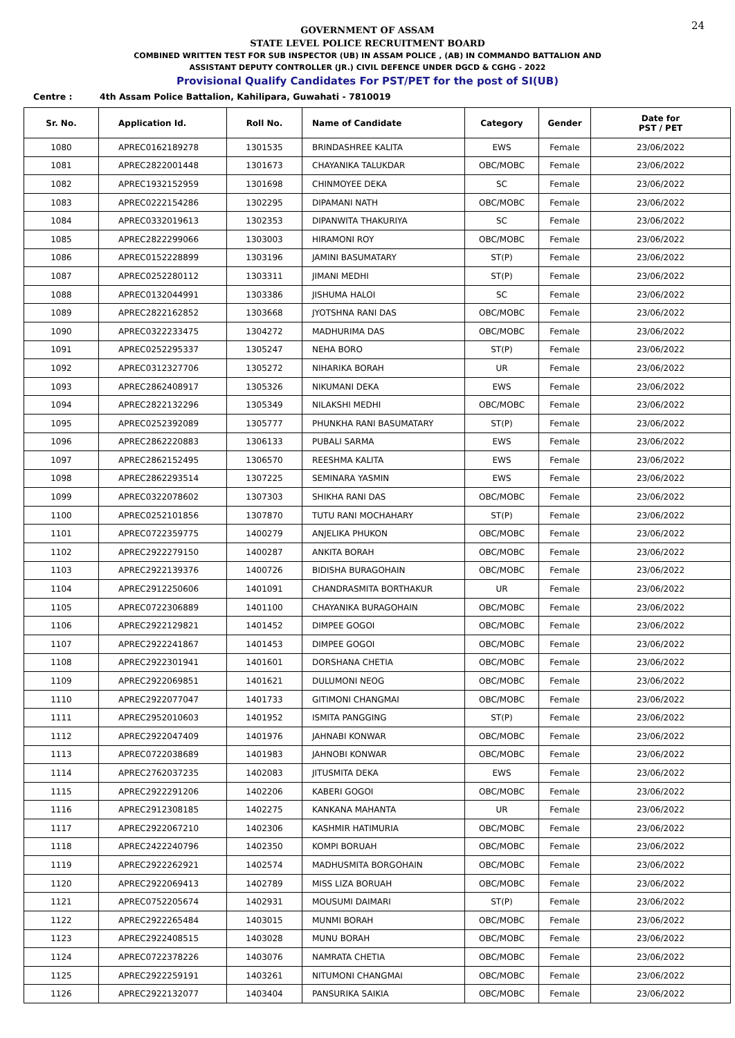24
GOVERNMENT OF ASSAM
STATE LEVEL POLICE RECRUITMENT BOARD
COMBINED WRITTEN TEST FOR SUB INSPECTOR (UB) IN ASSAM POLICE , (AB) IN COMMANDO BATTALION AND
ASSISTANT DEPUTY CONTROLLER (JR.) CIVIL DEFENCE UNDER DGCD & CGHG - 2022
Provisional Qualify Candidates For PST/PET for the post of SI(UB)
Centre : 4th Assam Police Battalion, Kahilipara, Guwahati - 7810019
| Sr. No. | Application Id. | Roll No. | Name of Candidate | Category | Gender | Date for PST / PET |
| --- | --- | --- | --- | --- | --- | --- |
| 1080 | APREC0162189278 | 1301535 | BRINDASHREE KALITA | EWS | Female | 23/06/2022 |
| 1081 | APREC2822001448 | 1301673 | CHAYANIKA TALUKDAR | OBC/MOBC | Female | 23/06/2022 |
| 1082 | APREC1932152959 | 1301698 | CHINMOYEE DEKA | SC | Female | 23/06/2022 |
| 1083 | APREC0222154286 | 1302295 | DIPAMANI NATH | OBC/MOBC | Female | 23/06/2022 |
| 1084 | APREC0332019613 | 1302353 | DIPANWITA THAKURIYA | SC | Female | 23/06/2022 |
| 1085 | APREC2822299066 | 1303003 | HIRAMONI ROY | OBC/MOBC | Female | 23/06/2022 |
| 1086 | APREC0152228899 | 1303196 | JAMINI BASUMATARY | ST(P) | Female | 23/06/2022 |
| 1087 | APREC0252280112 | 1303311 | JIMANI MEDHI | ST(P) | Female | 23/06/2022 |
| 1088 | APREC0132044991 | 1303386 | JISHUMA HALOI | SC | Female | 23/06/2022 |
| 1089 | APREC2822162852 | 1303668 | JYOTSHNA RANI DAS | OBC/MOBC | Female | 23/06/2022 |
| 1090 | APREC0322233475 | 1304272 | MADHURIMA DAS | OBC/MOBC | Female | 23/06/2022 |
| 1091 | APREC0252295337 | 1305247 | NEHA BORO | ST(P) | Female | 23/06/2022 |
| 1092 | APREC0312327706 | 1305272 | NIHARIKA BORAH | UR | Female | 23/06/2022 |
| 1093 | APREC2862408917 | 1305326 | NIKUMANI DEKA | EWS | Female | 23/06/2022 |
| 1094 | APREC2822132296 | 1305349 | NILAKSHI MEDHI | OBC/MOBC | Female | 23/06/2022 |
| 1095 | APREC0252392089 | 1305777 | PHUNKHA RANI BASUMATARY | ST(P) | Female | 23/06/2022 |
| 1096 | APREC2862220883 | 1306133 | PUBALI SARMA | EWS | Female | 23/06/2022 |
| 1097 | APREC2862152495 | 1306570 | REESHMA KALITA | EWS | Female | 23/06/2022 |
| 1098 | APREC2862293514 | 1307225 | SEMINARA YASMIN | EWS | Female | 23/06/2022 |
| 1099 | APREC0322078602 | 1307303 | SHIKHA RANI DAS | OBC/MOBC | Female | 23/06/2022 |
| 1100 | APREC0252101856 | 1307870 | TUTU RANI MOCHAHARY | ST(P) | Female | 23/06/2022 |
| 1101 | APREC0722359775 | 1400279 | ANJELIKA PHUKON | OBC/MOBC | Female | 23/06/2022 |
| 1102 | APREC2922279150 | 1400287 | ANKITA BORAH | OBC/MOBC | Female | 23/06/2022 |
| 1103 | APREC2922139376 | 1400726 | BIDISHA BURAGOHAIN | OBC/MOBC | Female | 23/06/2022 |
| 1104 | APREC2912250606 | 1401091 | CHANDRASMITA BORTHAKUR | UR | Female | 23/06/2022 |
| 1105 | APREC0722306889 | 1401100 | CHAYANIKA BURAGOHAIN | OBC/MOBC | Female | 23/06/2022 |
| 1106 | APREC2922129821 | 1401452 | DIMPEE GOGOI | OBC/MOBC | Female | 23/06/2022 |
| 1107 | APREC2922241867 | 1401453 | DIMPEE GOGOI | OBC/MOBC | Female | 23/06/2022 |
| 1108 | APREC2922301941 | 1401601 | DORSHANA CHETIA | OBC/MOBC | Female | 23/06/2022 |
| 1109 | APREC2922069851 | 1401621 | DULUMONI NEOG | OBC/MOBC | Female | 23/06/2022 |
| 1110 | APREC2922077047 | 1401733 | GITIMONI CHANGMAI | OBC/MOBC | Female | 23/06/2022 |
| 1111 | APREC2952010603 | 1401952 | ISMITA PANGGING | ST(P) | Female | 23/06/2022 |
| 1112 | APREC2922047409 | 1401976 | JAHNABI KONWAR | OBC/MOBC | Female | 23/06/2022 |
| 1113 | APREC0722038689 | 1401983 | JAHNOBI KONWAR | OBC/MOBC | Female | 23/06/2022 |
| 1114 | APREC2762037235 | 1402083 | JITUSMITA DEKA | EWS | Female | 23/06/2022 |
| 1115 | APREC2922291206 | 1402206 | KABERI GOGOI | OBC/MOBC | Female | 23/06/2022 |
| 1116 | APREC2912308185 | 1402275 | KANKANA MAHANTA | UR | Female | 23/06/2022 |
| 1117 | APREC2922067210 | 1402306 | KASHMIR HATIMURIA | OBC/MOBC | Female | 23/06/2022 |
| 1118 | APREC2422240796 | 1402350 | KOMPI BORUAH | OBC/MOBC | Female | 23/06/2022 |
| 1119 | APREC2922262921 | 1402574 | MADHUSMITA BORGOHAIN | OBC/MOBC | Female | 23/06/2022 |
| 1120 | APREC2922069413 | 1402789 | MISS LIZA BORUAH | OBC/MOBC | Female | 23/06/2022 |
| 1121 | APREC0752205674 | 1402931 | MOUSUMI DAIMARI | ST(P) | Female | 23/06/2022 |
| 1122 | APREC2922265484 | 1403015 | MUNMI BORAH | OBC/MOBC | Female | 23/06/2022 |
| 1123 | APREC2922408515 | 1403028 | MUNU BORAH | OBC/MOBC | Female | 23/06/2022 |
| 1124 | APREC0722378226 | 1403076 | NAMRATA CHETIA | OBC/MOBC | Female | 23/06/2022 |
| 1125 | APREC2922259191 | 1403261 | NITUMONI CHANGMAI | OBC/MOBC | Female | 23/06/2022 |
| 1126 | APREC2922132077 | 1403404 | PANSURIKA SAIKIA | OBC/MOBC | Female | 23/06/2022 |